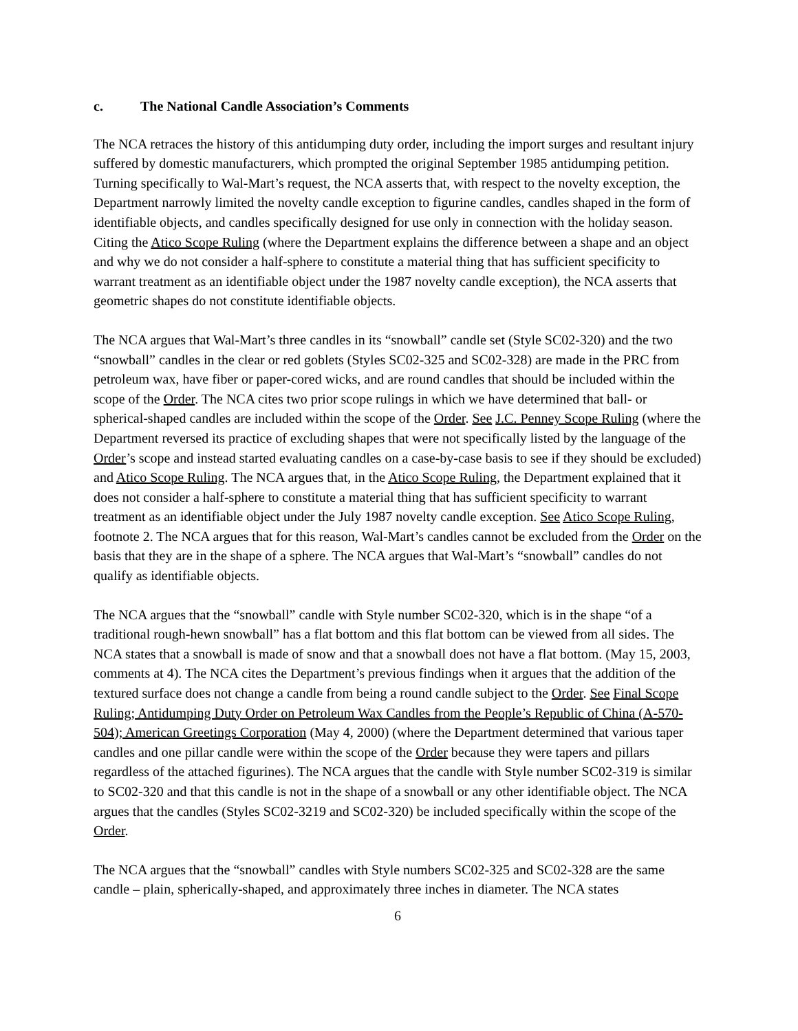c. The National Candle Association’s Comments
The NCA retraces the history of this antidumping duty order, including the import surges and resultant injury suffered by domestic manufacturers, which prompted the original September 1985 antidumping petition. Turning specifically to Wal-Mart’s request, the NCA asserts that, with respect to the novelty exception, the Department narrowly limited the novelty candle exception to figurine candles, candles shaped in the form of identifiable objects, and candles specifically designed for use only in connection with the holiday season. Citing the Atico Scope Ruling (where the Department explains the difference between a shape and an object and why we do not consider a half-sphere to constitute a material thing that has sufficient specificity to warrant treatment as an identifiable object under the 1987 novelty candle exception), the NCA asserts that geometric shapes do not constitute identifiable objects.
The NCA argues that Wal-Mart’s three candles in its “snowball” candle set (Style SC02-320) and the two “snowball” candles in the clear or red goblets (Styles SC02-325 and SC02-328) are made in the PRC from petroleum wax, have fiber or paper-cored wicks, and are round candles that should be included within the scope of the Order. The NCA cites two prior scope rulings in which we have determined that ball- or spherical-shaped candles are included within the scope of the Order. See J.C. Penney Scope Ruling (where the Department reversed its practice of excluding shapes that were not specifically listed by the language of the Order’s scope and instead started evaluating candles on a case-by-case basis to see if they should be excluded) and Atico Scope Ruling. The NCA argues that, in the Atico Scope Ruling, the Department explained that it does not consider a half-sphere to constitute a material thing that has sufficient specificity to warrant treatment as an identifiable object under the July 1987 novelty candle exception. See Atico Scope Ruling, footnote 2. The NCA argues that for this reason, Wal-Mart’s candles cannot be excluded from the Order on the basis that they are in the shape of a sphere. The NCA argues that Wal-Mart’s “snowball” candles do not qualify as identifiable objects.
The NCA argues that the “snowball” candle with Style number SC02-320, which is in the shape “of a traditional rough-hewn snowball” has a flat bottom and this flat bottom can be viewed from all sides. The NCA states that a snowball is made of snow and that a snowball does not have a flat bottom. (May 15, 2003, comments at 4). The NCA cites the Department’s previous findings when it argues that the addition of the textured surface does not change a candle from being a round candle subject to the Order. See Final Scope Ruling; Antidumping Duty Order on Petroleum Wax Candles from the People’s Republic of China (A-570-504); American Greetings Corporation (May 4, 2000) (where the Department determined that various taper candles and one pillar candle were within the scope of the Order because they were tapers and pillars regardless of the attached figurines). The NCA argues that the candle with Style number SC02-319 is similar to SC02-320 and that this candle is not in the shape of a snowball or any other identifiable object. The NCA argues that the candles (Styles SC02-3219 and SC02-320) be included specifically within the scope of the Order.
The NCA argues that the “snowball” candles with Style numbers SC02-325 and SC02-328 are the same candle – plain, spherically-shaped, and approximately three inches in diameter. The NCA states
6